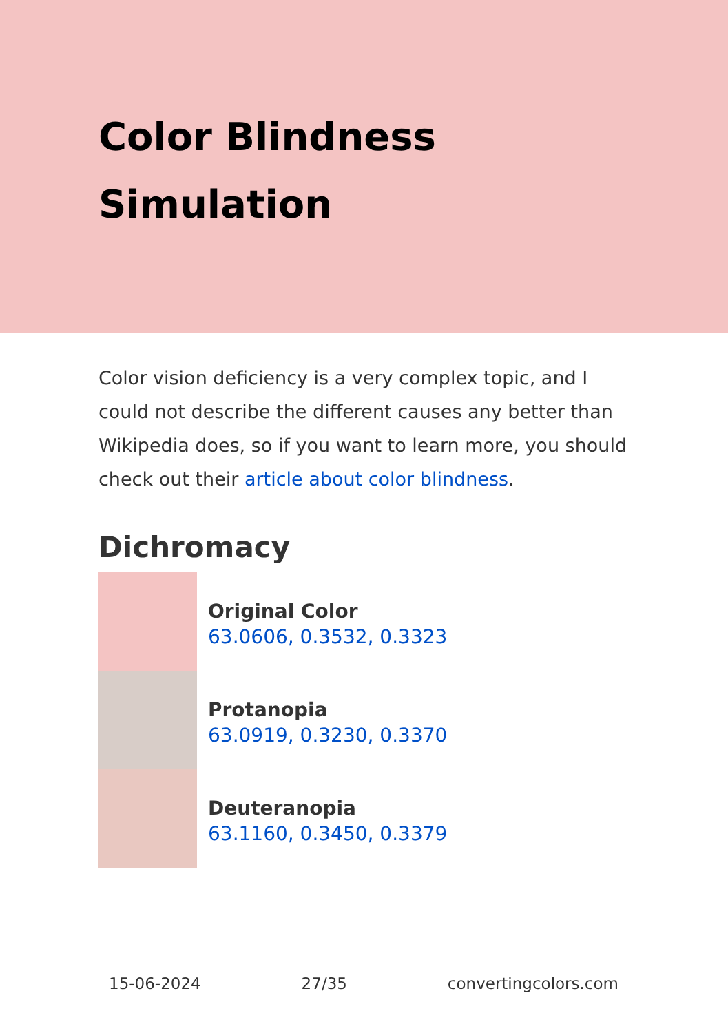Color Blindness
Simulation
Color vision deficiency is a very complex topic, and I could not describe the different causes any better than Wikipedia does, so if you want to learn more, you should check out their article about color blindness.
Dichromacy
Original Color
63.0606, 0.3532, 0.3323
Protanopia
63.0919, 0.3230, 0.3370
Deuteranopia
63.1160, 0.3450, 0.3379
15-06-2024 27/35 convertingcolors.com